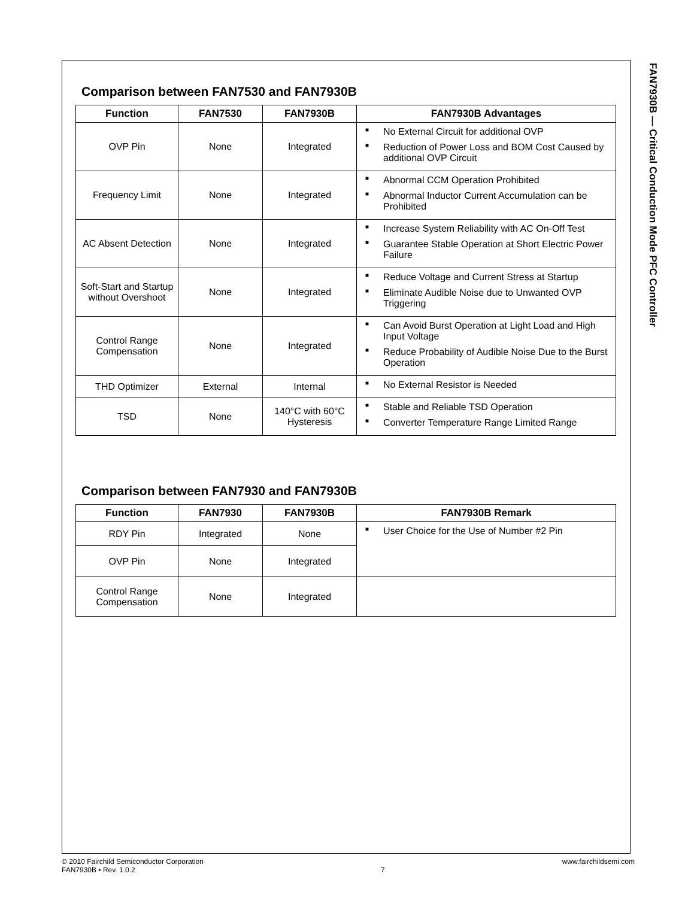Comparison between FAN7530 and FAN7930B
| Function | FAN7530 | FAN7930B | FAN7930B Advantages |
| --- | --- | --- | --- |
| OVP Pin | None | Integrated | ■ No External Circuit for additional OVP ■ Reduction of Power Loss and BOM Cost Caused by additional OVP Circuit |
| Frequency Limit | None | Integrated | ■ Abnormal CCM Operation Prohibited ■ Abnormal Inductor Current Accumulation can be Prohibited |
| AC Absent Detection | None | Integrated | ■ Increase System Reliability with AC On-Off Test ■ Guarantee Stable Operation at Short Electric Power Failure |
| Soft-Start and Startup without Overshoot | None | Integrated | ■ Reduce Voltage and Current Stress at Startup ■ Eliminate Audible Noise due to Unwanted OVP Triggering |
| Control Range Compensation | None | Integrated | ■ Can Avoid Burst Operation at Light Load and High Input Voltage ■ Reduce Probability of Audible Noise Due to the Burst Operation |
| THD Optimizer | External | Internal | ■ No External Resistor is Needed |
| TSD | None | 140°C with 60°C Hysteresis | ■ Stable and Reliable TSD Operation ■ Converter Temperature Range Limited Range |
Comparison between FAN7930 and FAN7930B
| Function | FAN7930 | FAN7930B | FAN7930B Remark |
| --- | --- | --- | --- |
| RDY Pin | Integrated | None | ■ User Choice for the Use of Number #2 Pin |
| OVP Pin | None | Integrated | |
| Control Range Compensation | None | Integrated | |
FAN7930B — Critical Conduction Mode PFC Controller
© 2010 Fairchild Semiconductor Corporation
FAN7930B • Rev. 1.0.2
7
www.fairchildsemi.com